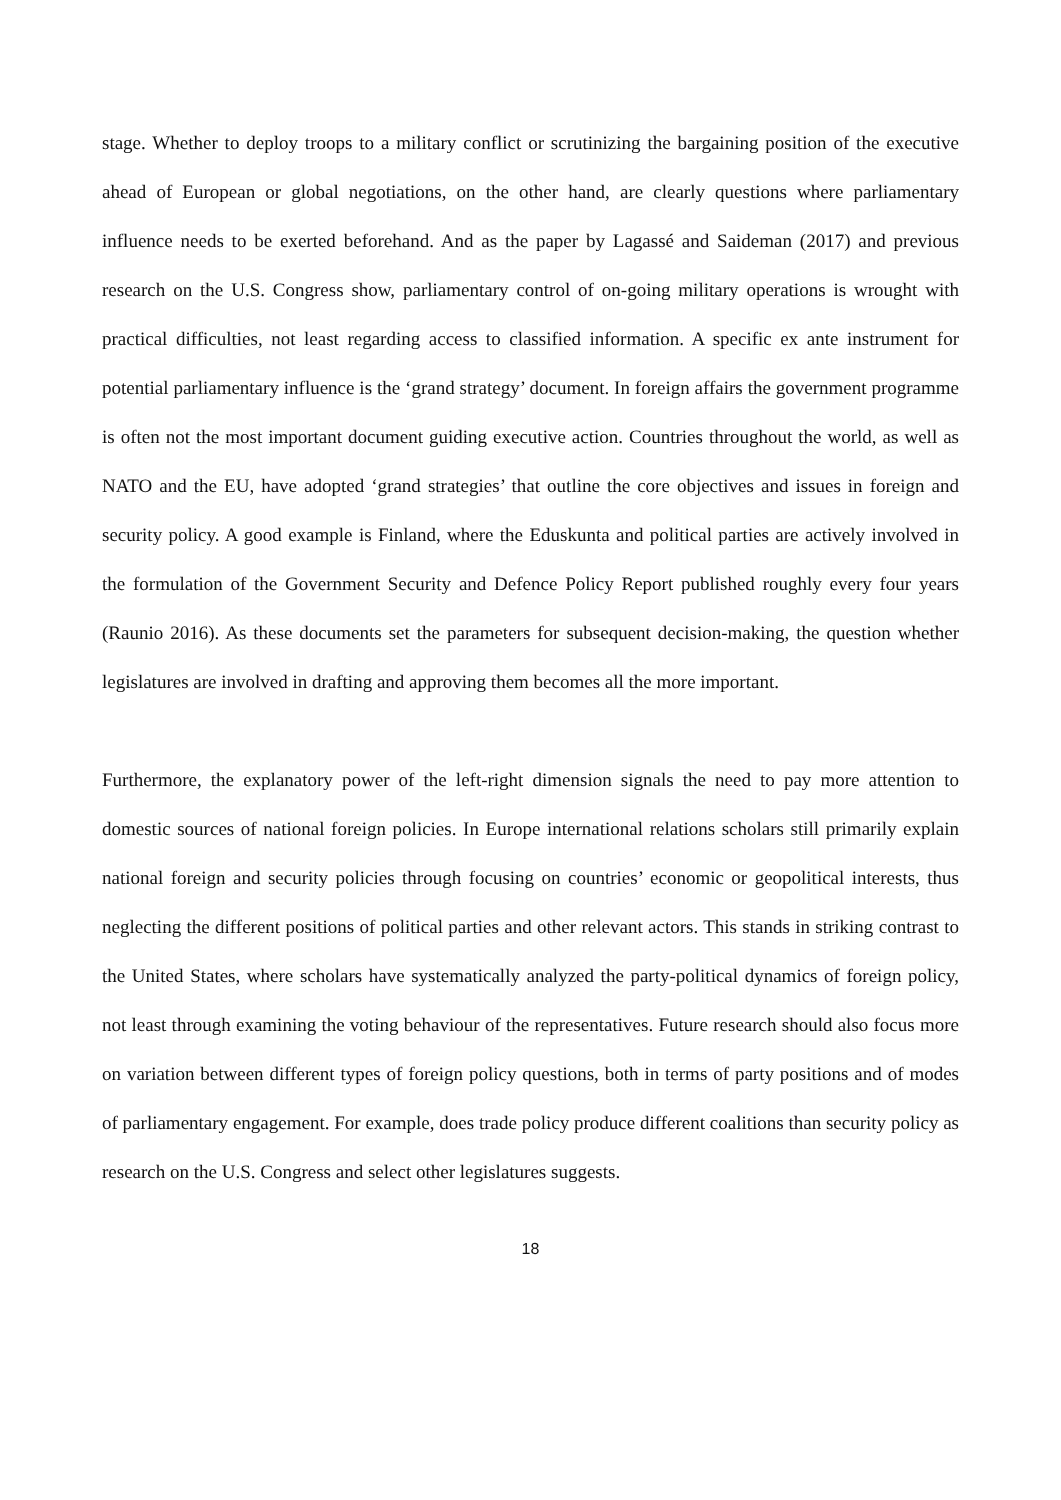stage. Whether to deploy troops to a military conflict or scrutinizing the bargaining position of the executive ahead of European or global negotiations, on the other hand, are clearly questions where parliamentary influence needs to be exerted beforehand. And as the paper by Lagassé and Saideman (2017) and previous research on the U.S. Congress show, parliamentary control of on-going military operations is wrought with practical difficulties, not least regarding access to classified information. A specific ex ante instrument for potential parliamentary influence is the ‘grand strategy’ document. In foreign affairs the government programme is often not the most important document guiding executive action. Countries throughout the world, as well as NATO and the EU, have adopted ‘grand strategies’ that outline the core objectives and issues in foreign and security policy. A good example is Finland, where the Eduskunta and political parties are actively involved in the formulation of the Government Security and Defence Policy Report published roughly every four years (Raunio 2016). As these documents set the parameters for subsequent decision-making, the question whether legislatures are involved in drafting and approving them becomes all the more important.
Furthermore, the explanatory power of the left-right dimension signals the need to pay more attention to domestic sources of national foreign policies. In Europe international relations scholars still primarily explain national foreign and security policies through focusing on countries’ economic or geopolitical interests, thus neglecting the different positions of political parties and other relevant actors. This stands in striking contrast to the United States, where scholars have systematically analyzed the party-political dynamics of foreign policy, not least through examining the voting behaviour of the representatives. Future research should also focus more on variation between different types of foreign policy questions, both in terms of party positions and of modes of parliamentary engagement. For example, does trade policy produce different coalitions than security policy as research on the U.S. Congress and select other legislatures suggests.
18